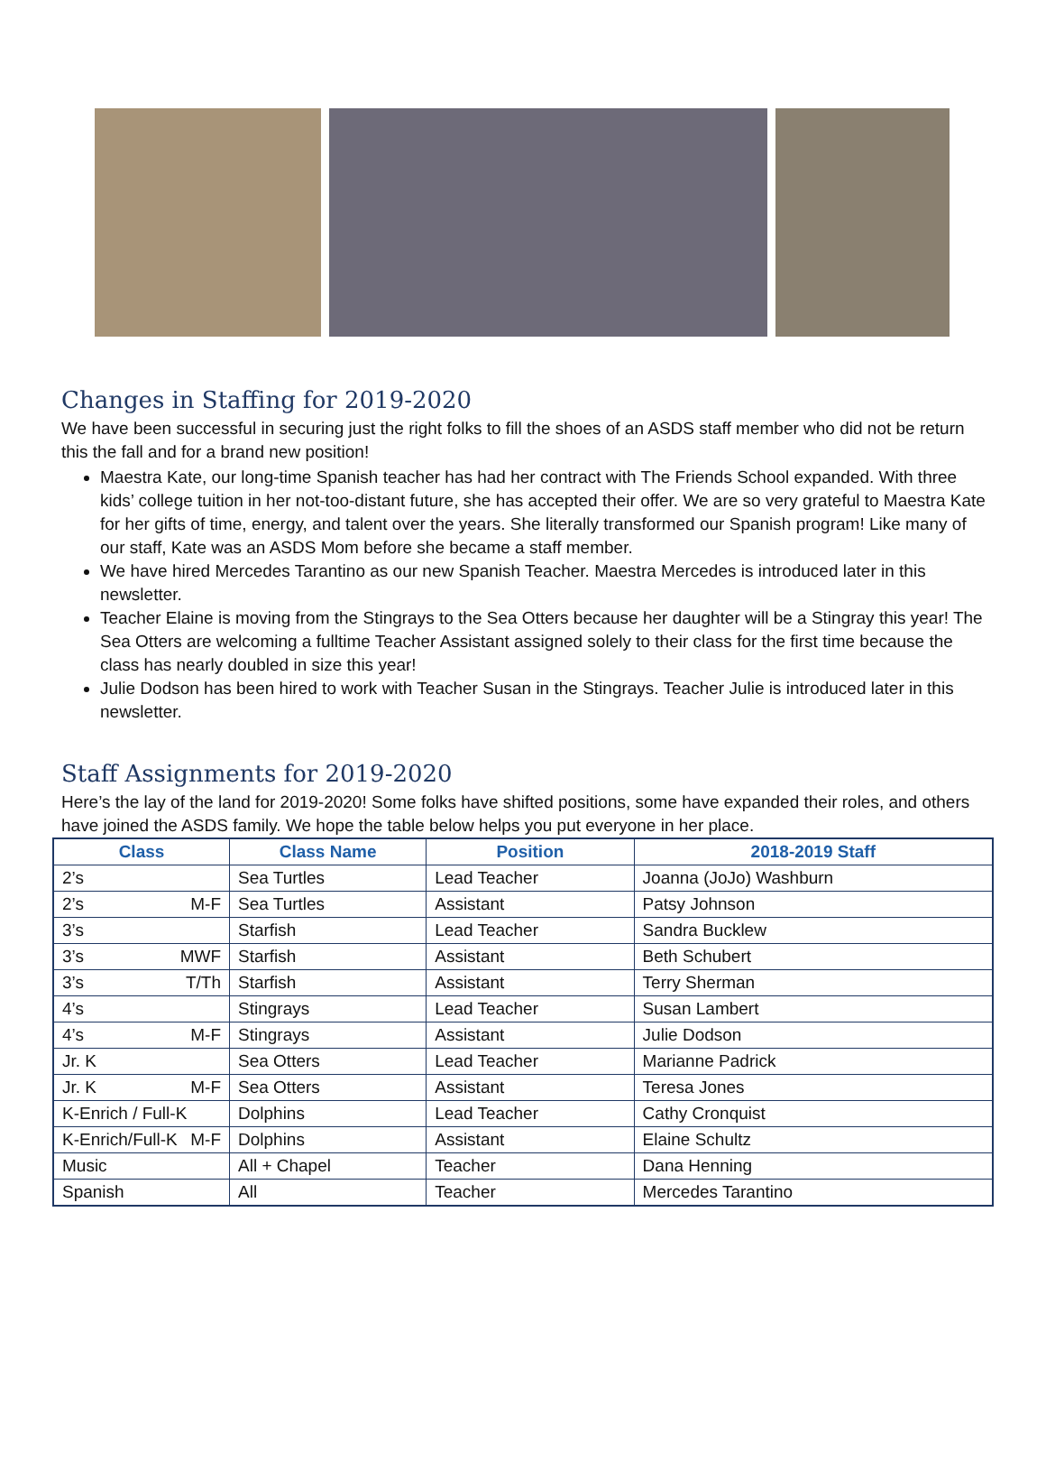Changes in Staffing for 2019-2020
We have been successful in securing just the right folks to fill the shoes of an ASDS staff member who did not be return this the fall and for a brand new position!
Maestra Kate, our long-time Spanish teacher has had her contract with The Friends School expanded. With three kids’ college tuition in her not-too-distant future, she has accepted their offer. We are so very grateful to Maestra Kate for her gifts of time, energy, and talent over the years. She literally transformed our Spanish program! Like many of our staff, Kate was an ASDS Mom before she became a staff member.
We have hired Mercedes Tarantino as our new Spanish Teacher. Maestra Mercedes is introduced later in this newsletter.
Teacher Elaine is moving from the Stingrays to the Sea Otters because her daughter will be a Stingray this year! The Sea Otters are welcoming a fulltime Teacher Assistant assigned solely to their class for the first time because the class has nearly doubled in size this year!
Julie Dodson has been hired to work with Teacher Susan in the Stingrays. Teacher Julie is introduced later in this newsletter.
Staff Assignments for 2019-2020
Here’s the lay of the land for 2019-2020! Some folks have shifted positions, some have expanded their roles, and others have joined the ASDS family. We hope the table below helps you put everyone in her place.
| Class | Class Name | Position | 2018-2019 Staff |
| --- | --- | --- | --- |
| 2’s | Sea Turtles | Lead Teacher | Joanna (JoJo) Washburn |
| 2’s M-F | Sea Turtles | Assistant | Patsy Johnson |
| 3’s | Starfish | Lead Teacher | Sandra Bucklew |
| 3’s MWF | Starfish | Assistant | Beth Schubert |
| 3’s T/Th | Starfish | Assistant | Terry Sherman |
| 4’s | Stingrays | Lead Teacher | Susan Lambert |
| 4’s M-F | Stingrays | Assistant | Julie Dodson |
| Jr. K | Sea Otters | Lead Teacher | Marianne Padrick |
| Jr. K M-F | Sea Otters | Assistant | Teresa Jones |
| K-Enrich / Full-K | Dolphins | Lead Teacher | Cathy Cronquist |
| K-Enrich/Full-K M-F | Dolphins | Assistant | Elaine Schultz |
| Music | All + Chapel | Teacher | Dana Henning |
| Spanish | All | Teacher | Mercedes Tarantino |